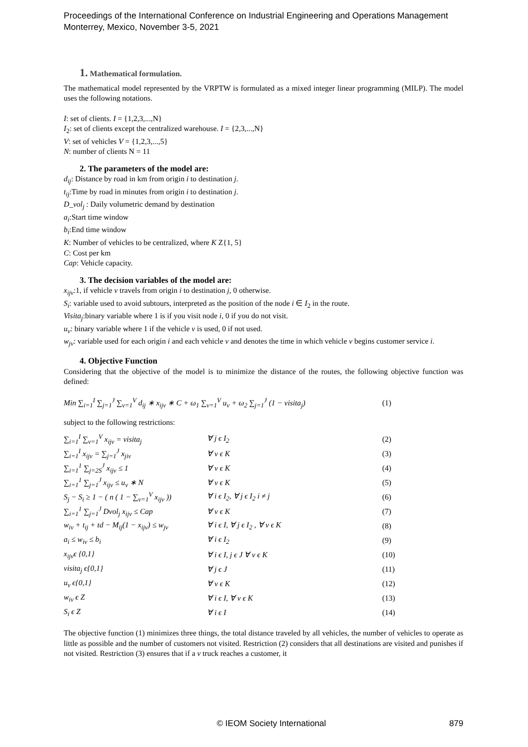Proceedings of the International Conference on Industrial Engineering and Operations Management
Monterrey, Mexico, November 3-5, 2021
1. Mathematical formulation.
The mathematical model represented by the VRPTW is formulated as a mixed integer linear programming (MILP). The model uses the following notations.
I: set of clients. I = {1,2,3,...,N}
I<sub>2</sub>: set of clients except the centralized warehouse. I = {2,3,...,N}
V: set of vehicles V = {1,2,3,...,5}
N: number of clients N = 11
2. The parameters of the model are:
d<sub>ij</sub>: Distance by road in km from origin i to destination j.
t<sub>ij</sub>:Time by road in minutes from origin i to destination j.
D_vol<sub>j</sub> : Daily volumetric demand by destination
a<sub>i</sub>:Start time window
b<sub>i</sub>:End time window
K: Number of vehicles to be centralized, where K Z{1, 5}
C: Cost per km
Cap: Vehicle capacity.
3. The decision variables of the model are:
x<sub>ijv</sub>:1, if vehicle v travels from origin i to destination j, 0 otherwise.
S<sub>i</sub>: variable used to avoid subtours, interpreted as the position of the node i ∈ I<sub>2</sub> in the route.
Visita<sub>j</sub>:binary variable where 1 is if you visit node i, 0 if you do not visit.
u<sub>v</sub>: binary variable where 1 if the vehicle v is used, 0 if not used.
w<sub>jv</sub>: variable used for each origin i and each vehicle v and denotes the time in which vehicle v begins customer service i.
4. Objective Function
Considering that the objective of the model is to minimize the distance of the routes, the following objective function was defined:
Min ∑<sub>i=1</sub><sup>I</sup> ∑<sub>j=1</sub><sup>J</sup> ∑<sub>v=1</sub><sup>V</sup> d<sub>ij</sub> ∗ x<sub>ijv</sub> ∗ C + ω<sub>1</sub> ∑<sub>v=1</sub><sup>V</sup> u<sub>v</sub> + ω<sub>2</sub> ∑<sub>j=1</sub><sup>J</sup> (1 − visita<sub>j</sub>) (1)
subject to the following restrictions:
∑<sub>i=1</sub><sup>I</sup> ∑<sub>v=1</sub><sup>V</sup> x<sub>ijv</sub> = visita<sub>j</sub> ∀ j ϵ I<sub>2</sub> (2)
∑<sub>i=1</sub><sup>I</sup> x<sub>ijv</sub> = ∑<sub>j=1</sub><sup>J</sup> x<sub>jiv</sub> ∀ v ϵ K (3)
∑<sub>i=1</sub><sup>1</sup> ∑<sub>j=2S</sub><sup>J</sup> x<sub>ijv</sub> ≤ 1 ∀ v ϵ K (4)
∑<sub>i=1</sub><sup>1</sup> ∑<sub>j=1</sub><sup>J</sup> x<sub>ijv</sub> ≤ u<sub>v</sub> ∗ N ∀ v ϵ K (5)
S<sub>j</sub> − S<sub>i</sub> ≥ 1 − ( n ( 1 − ∑<sub>v=1</sub><sup>V</sup> x<sub>ijv</sub> )) ∀ i ϵ I<sub>2</sub>, ∀ j ϵ I<sub>2</sub> i ≠ j (6)
∑<sub>i=1</sub><sup>1</sup> ∑<sub>j=1</sub><sup>J</sup> Dvol<sub>j</sub> x<sub>ijv</sub> ≤ Cap ∀ v ϵ K (7)
w<sub>iv</sub> + t<sub>ij</sub> + td − M<sub>ij</sub>(1 − x<sub>ijv</sub>) ≤ w<sub>jv</sub> ∀ i ϵ I, ∀ j ϵ I<sub>2</sub> , ∀ v ϵ K (8)
a<sub>i</sub> ≤ w<sub>iv</sub> ≤ b<sub>i</sub> ∀ i ϵ I<sub>2</sub> (9)
x<sub>ijv</sub>ϵ {0,1} ∀ i ϵ I, j ϵ J ∀ v ϵ K (10)
visita<sub>j</sub> ϵ{0,1} ∀ j ϵ J (11)
u<sub>v</sub> ϵ{0,1} ∀ v ϵ K (12)
w<sub>iv</sub> ϵ Z ∀ i ϵ I, ∀ v ϵ K (13)
S<sub>i</sub> ϵ Z ∀ i ϵ I (14)
The objective function (1) minimizes three things, the total distance traveled by all vehicles, the number of vehicles to operate as little as possible and the number of customers not visited. Restriction (2) considers that all destinations are visited and punishes if not visited. Restriction (3) ensures that if a v truck reaches a customer, it
© IEOM Society International 879